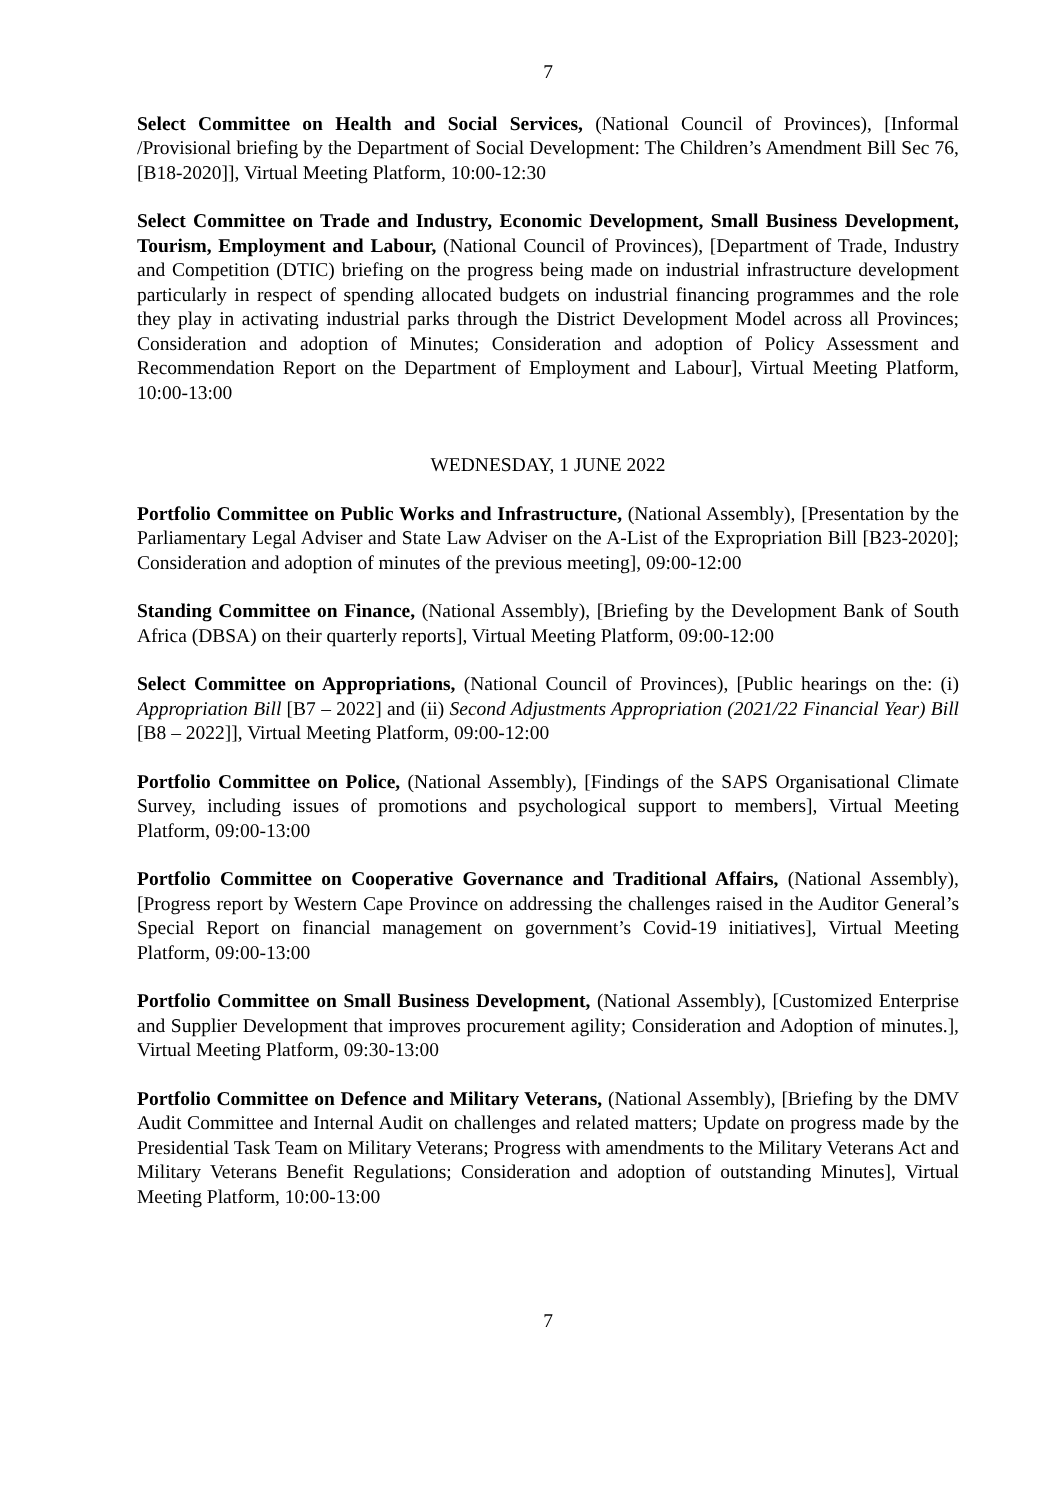7
Select Committee on Health and Social Services, (National Council of Provinces), [Informal /Provisional briefing by the Department of Social Development: The Children’s Amendment Bill Sec 76, [B18-2020]], Virtual Meeting Platform, 10:00-12:30
Select Committee on Trade and Industry, Economic Development, Small Business Development, Tourism, Employment and Labour, (National Council of Provinces), [Department of Trade, Industry and Competition (DTIC) briefing on the progress being made on industrial infrastructure development particularly in respect of spending allocated budgets on industrial financing programmes and the role they play in activating industrial parks through the District Development Model across all Provinces; Consideration and adoption of Minutes; Consideration and adoption of Policy Assessment and Recommendation Report on the Department of Employment and Labour], Virtual Meeting Platform, 10:00-13:00
WEDNESDAY, 1 JUNE 2022
Portfolio Committee on Public Works and Infrastructure, (National Assembly), [Presentation by the Parliamentary Legal Adviser and State Law Adviser on the A-List of the Expropriation Bill [B23-2020]; Consideration and adoption of minutes of the previous meeting], 09:00-12:00
Standing Committee on Finance, (National Assembly), [Briefing by the Development Bank of South Africa (DBSA) on their quarterly reports], Virtual Meeting Platform, 09:00-12:00
Select Committee on Appropriations, (National Council of Provinces), [Public hearings on the: (i) Appropriation Bill [B7 – 2022] and (ii) Second Adjustments Appropriation (2021/22 Financial Year) Bill [B8 – 2022]], Virtual Meeting Platform, 09:00-12:00
Portfolio Committee on Police, (National Assembly), [Findings of the SAPS Organisational Climate Survey, including issues of promotions and psychological support to members], Virtual Meeting Platform, 09:00-13:00
Portfolio Committee on Cooperative Governance and Traditional Affairs, (National Assembly), [Progress report by Western Cape Province on addressing the challenges raised in the Auditor General’s Special Report on financial management on government’s Covid-19 initiatives], Virtual Meeting Platform, 09:00-13:00
Portfolio Committee on Small Business Development, (National Assembly), [Customized Enterprise and Supplier Development that improves procurement agility; Consideration and Adoption of minutes.], Virtual Meeting Platform, 09:30-13:00
Portfolio Committee on Defence and Military Veterans, (National Assembly), [Briefing by the DMV Audit Committee and Internal Audit on challenges and related matters; Update on progress made by the Presidential Task Team on Military Veterans; Progress with amendments to the Military Veterans Act and Military Veterans Benefit Regulations; Consideration and adoption of outstanding Minutes], Virtual Meeting Platform, 10:00-13:00
7